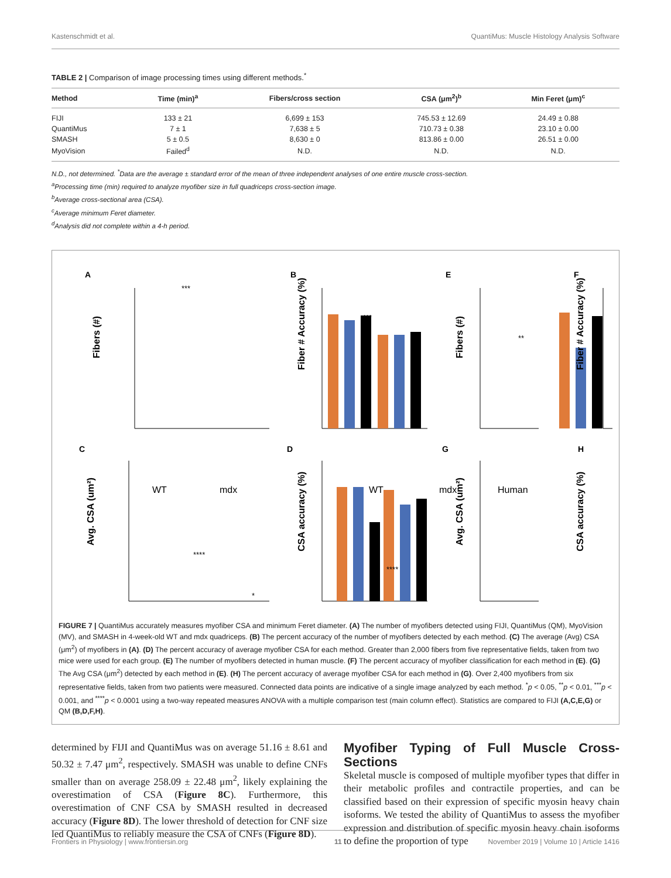Kastenschmidt et al. QuantiMus: Muscle Histology Analysis Software
TABLE 2 | Comparison of image processing times using different methods.<sup>*</sup>
| Method | Time (min)<sup>a</sup> | Fibers/cross section | CSA (μm<sup>2</sup>)<sup>b</sup> | Min Feret (μm)<sup>c</sup> |
| --- | --- | --- | --- | --- |
| FIJI | 133 ± 21 | 6,699 ± 153 | 745.53 ± 12.69 | 24.49 ± 0.88 |
| QuantiMus | 7 ± 1 | 7,638 ± 5 | 710.73 ± 0.38 | 23.10 ± 0.00 |
| SMASH | 5 ± 0.5 | 8,630 ± 0 | 813.86 ± 0.00 | 26.51 ± 0.00 |
| MyoVision | Failed<sup>d</sup> | N.D. | N.D. | N.D. |
N.D., not determined. <sup>*</sup>Data are the average ± standard error of the mean of three independent analyses of one entire muscle cross-section.
<sup>a</sup> Processing time (min) required to analyze myofiber size in full quadriceps cross-section image.
<sup>b</sup> Average cross-sectional area (CSA).
<sup>c</sup> Average minimum Feret diameter.
<sup>d</sup> Analysis did not complete within a 4-h period.
A
B
E
F
C
D
G
H
Fibers (#)
Fiber # Accuracy (%)
Fibers (#)
Fiber # Accuracy (%)
Avg. CSA (um²)
CSA accuracy (%)
Avg. CSA (um²)
CSA accuracy (%)
***
***
**
***
****
****
*
WT
mdx
WT
mdx
Human
FIGURE 7 | QuantiMus accurately measures myofiber CSA and minimum Feret diameter. (A) The number of myofibers detected using FIJI, QuantiMus (QM), MyoVision (MV), and SMASH in 4-week-old WT and mdx quadriceps. (B) The percent accuracy of the number of myofibers detected by each method. (C) The average (Avg) CSA (μm<sup>2</sup>) of myofibers in (A). (D) The percent accuracy of average myofiber CSA for each method. Greater than 2,000 fibers from five representative fields, taken from two mice were used for each group. (E) The number of myofibers detected in human muscle. (F) The percent accuracy of myofiber classification for each method in (E). (G) The Avg CSA (μm<sup>2</sup>) detected by each method in (E). (H) The percent accuracy of average myofiber CSA for each method in (G). Over 2,400 myofibers from six representative fields, taken from two patients were measured. Connected data points are indicative of a single image analyzed by each method. <sup>*</sup>p < 0.05, <sup>**</sup>p < 0.01, <sup>***</sup>p < 0.001, and <sup>****</sup>p < 0.0001 using a two-way repeated measures ANOVA with a multiple comparison test (main column effect). Statistics are compared to FIJI (A,C,E,G) or QM (B,D,F,H).
determined by FIJI and QuantiMus was on average 51.16 ± 8.61 and 50.32 ± 7.47 μm<sup>2</sup>, respectively. SMASH was unable to define CNFs smaller than on average 258.09 ± 22.48 μm<sup>2</sup>, likely explaining the overestimation of CSA (Figure 8C). Furthermore, this overestimation of CNF CSA by SMASH resulted in decreased accuracy (Figure 8D). The lower threshold of detection for CNF size led QuantiMus to reliably measure the CSA of CNFs (Figure 8D).
Myofiber Typing of Full Muscle Cross-Sections
Skeletal muscle is composed of multiple myofiber types that differ in their metabolic profiles and contractile properties, and can be classified based on their expression of specific myosin heavy chain isoforms. We tested the ability of QuantiMus to assess the myofiber expression and distribution of specific myosin heavy chain isoforms to define the proportion of type
Frontiers in Physiology | www.frontiersin.org 11 November 2019 | Volume 10 | Article 1416